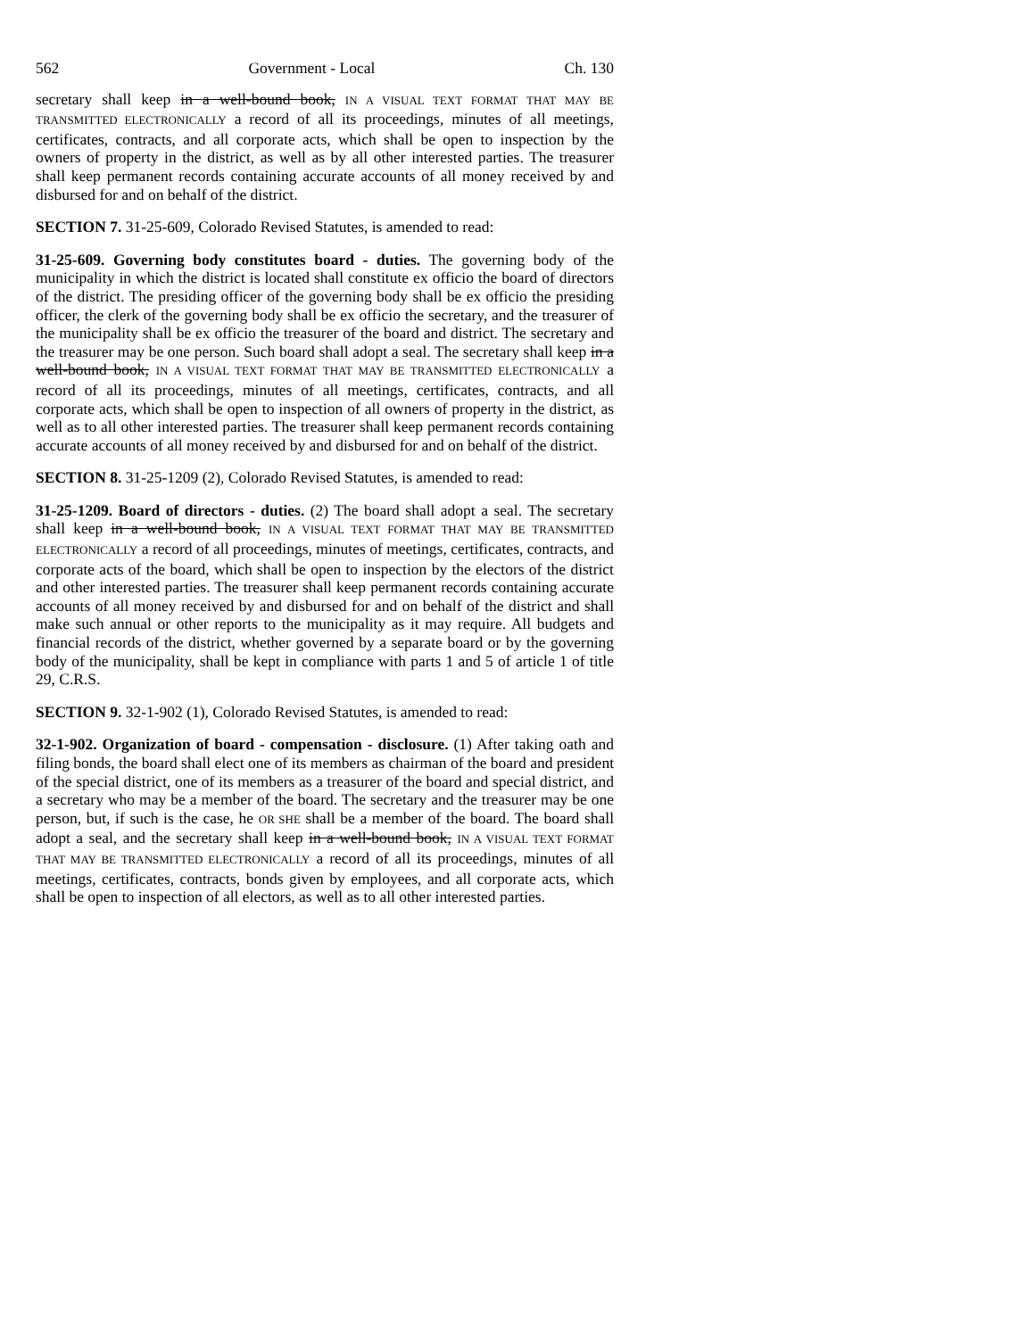562 Government - Local Ch. 130
secretary shall keep in a well-bound book, IN A VISUAL TEXT FORMAT THAT MAY BE TRANSMITTED ELECTRONICALLY a record of all its proceedings, minutes of all meetings, certificates, contracts, and all corporate acts, which shall be open to inspection by the owners of property in the district, as well as by all other interested parties. The treasurer shall keep permanent records containing accurate accounts of all money received by and disbursed for and on behalf of the district.
SECTION 7. 31-25-609, Colorado Revised Statutes, is amended to read:
31-25-609. Governing body constitutes board - duties. The governing body of the municipality in which the district is located shall constitute ex officio the board of directors of the district. The presiding officer of the governing body shall be ex officio the presiding officer, the clerk of the governing body shall be ex officio the secretary, and the treasurer of the municipality shall be ex officio the treasurer of the board and district. The secretary and the treasurer may be one person. Such board shall adopt a seal. The secretary shall keep in a well-bound book, IN A VISUAL TEXT FORMAT THAT MAY BE TRANSMITTED ELECTRONICALLY a record of all its proceedings, minutes of all meetings, certificates, contracts, and all corporate acts, which shall be open to inspection of all owners of property in the district, as well as to all other interested parties. The treasurer shall keep permanent records containing accurate accounts of all money received by and disbursed for and on behalf of the district.
SECTION 8. 31-25-1209 (2), Colorado Revised Statutes, is amended to read:
31-25-1209. Board of directors - duties. (2) The board shall adopt a seal. The secretary shall keep in a well-bound book, IN A VISUAL TEXT FORMAT THAT MAY BE TRANSMITTED ELECTRONICALLY a record of all proceedings, minutes of meetings, certificates, contracts, and corporate acts of the board, which shall be open to inspection by the electors of the district and other interested parties. The treasurer shall keep permanent records containing accurate accounts of all money received by and disbursed for and on behalf of the district and shall make such annual or other reports to the municipality as it may require. All budgets and financial records of the district, whether governed by a separate board or by the governing body of the municipality, shall be kept in compliance with parts 1 and 5 of article 1 of title 29, C.R.S.
SECTION 9. 32-1-902 (1), Colorado Revised Statutes, is amended to read:
32-1-902. Organization of board - compensation - disclosure. (1) After taking oath and filing bonds, the board shall elect one of its members as chairman of the board and president of the special district, one of its members as a treasurer of the board and special district, and a secretary who may be a member of the board. The secretary and the treasurer may be one person, but, if such is the case, he OR SHE shall be a member of the board. The board shall adopt a seal, and the secretary shall keep in a well-bound book, IN A VISUAL TEXT FORMAT THAT MAY BE TRANSMITTED ELECTRONICALLY a record of all its proceedings, minutes of all meetings, certificates, contracts, bonds given by employees, and all corporate acts, which shall be open to inspection of all electors, as well as to all other interested parties.